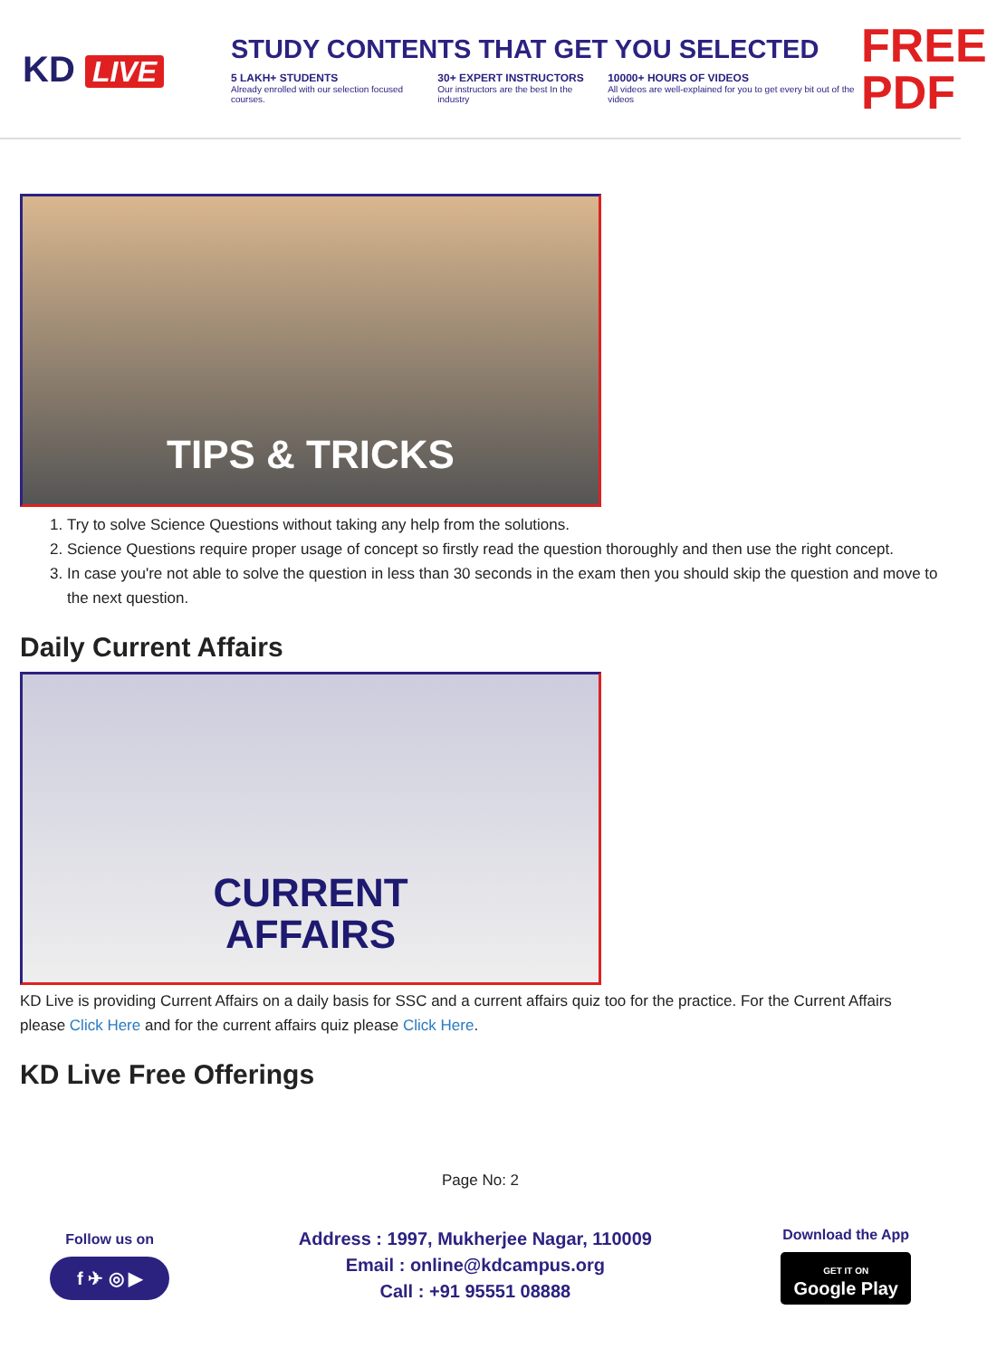KD LIVE
STUDY CONTENTS THAT GET YOU SELECTED
5 LAKH+ STUDENTS
Already enrolled with our selection focused courses.
30+ EXPERT INSTRUCTORS
Our instructors are the best In the industry
10000+ HOURS OF VIDEOS
All videos are well-explained for you to get every bit out of the videos
FREE PDF
TIPS & TRICKS
1. Try to solve Science Questions without taking any help from the solutions.
2. Science Questions require proper usage of concept so firstly read the question thoroughly and then use the right concept.
3. In case you're not able to solve the question in less than 30 seconds in the exam then you should skip the question and move to the next question.
Daily Current Affairs
CURRENT
AFFAIRS
KD Live is providing Current Affairs on a daily basis for SSC and a current affairs quiz too for the practice. For the Current Affairs please Click Here and for the current affairs quiz please Click Here.
KD Live Free Offerings
Page No: 2
Follow us on
f ✈ ◎ ▶
Address : 1997, Mukherjee Nagar, 110009
Email : online@kdcampus.org
Call : +91 95551 08888
Download the App
GET IT ON
Google Play